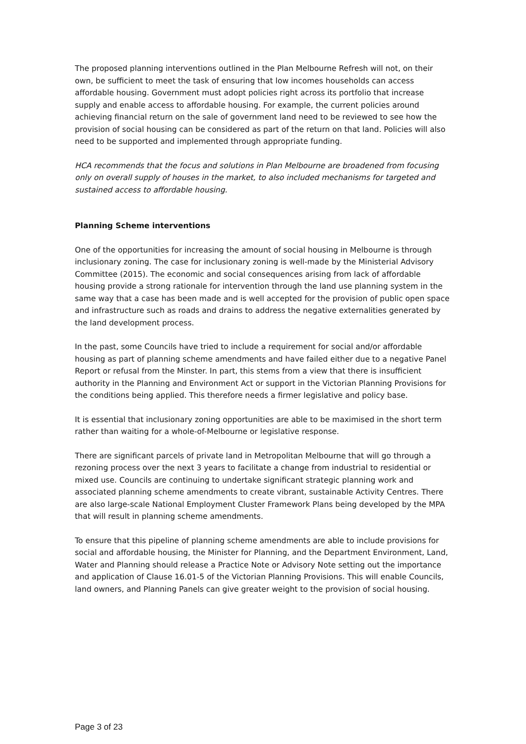The proposed planning interventions outlined in the Plan Melbourne Refresh will not, on their own, be sufficient to meet the task of ensuring that low incomes households can access affordable housing. Government must adopt policies right across its portfolio that increase supply and enable access to affordable housing. For example, the current policies around achieving financial return on the sale of government land need to be reviewed to see how the provision of social housing can be considered as part of the return on that land. Policies will also need to be supported and implemented through appropriate funding.
HCA recommends that the focus and solutions in Plan Melbourne are broadened from focusing only on overall supply of houses in the market, to also included mechanisms for targeted and sustained access to affordable housing.
Planning Scheme interventions
One of the opportunities for increasing the amount of social housing in Melbourne is through inclusionary zoning. The case for inclusionary zoning is well-made by the Ministerial Advisory Committee (2015). The economic and social consequences arising from lack of affordable housing provide a strong rationale for intervention through the land use planning system in the same way that a case has been made and is well accepted for the provision of public open space and infrastructure such as roads and drains to address the negative externalities generated by the land development process.
In the past, some Councils have tried to include a requirement for social and/or affordable housing as part of planning scheme amendments and have failed either due to a negative Panel Report or refusal from the Minster. In part, this stems from a view that there is insufficient authority in the Planning and Environment Act or support in the Victorian Planning Provisions for the conditions being applied. This therefore needs a firmer legislative and policy base.
It is essential that inclusionary zoning opportunities are able to be maximised in the short term rather than waiting for a whole-of-Melbourne or legislative response.
There are significant parcels of private land in Metropolitan Melbourne that will go through a rezoning process over the next 3 years to facilitate a change from industrial to residential or mixed use. Councils are continuing to undertake significant strategic planning work and associated planning scheme amendments to create vibrant, sustainable Activity Centres. There are also large-scale National Employment Cluster Framework Plans being developed by the MPA that will result in planning scheme amendments.
To ensure that this pipeline of planning scheme amendments are able to include provisions for social and affordable housing, the Minister for Planning, and the Department Environment, Land, Water and Planning should release a Practice Note or Advisory Note setting out the importance and application of Clause 16.01-5 of the Victorian Planning Provisions. This will enable Councils, land owners, and Planning Panels can give greater weight to the provision of social housing.
Page 3 of 23